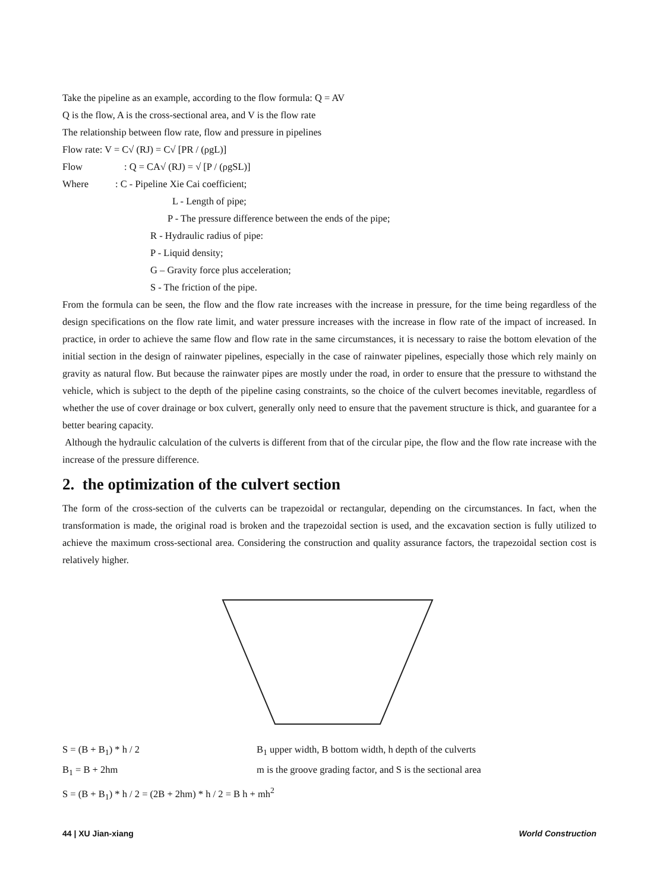Take the pipeline as an example, according to the flow formula: Q = AV
Q is the flow, A is the cross-sectional area, and V is the flow rate
The relationship between flow rate, flow and pressure in pipelines
Flow rate: V = C√ (RJ) = C√ [PR / (ρgL)]
Flow: Q = CA√ (RJ) = √ [P / (ρgSL)]
Where: C - Pipeline Xie Cai coefficient;
L - Length of pipe;
P - The pressure difference between the ends of the pipe;
R - Hydraulic radius of pipe:
P - Liquid density;
G – Gravity force plus acceleration;
S - The friction of the pipe.
From the formula can be seen, the flow and the flow rate increases with the increase in pressure, for the time being regardless of the design specifications on the flow rate limit, and water pressure increases with the increase in flow rate of the impact of increased. In practice, in order to achieve the same flow and flow rate in the same circumstances, it is necessary to raise the bottom elevation of the initial section in the design of rainwater pipelines, especially in the case of rainwater pipelines, especially those which rely mainly on gravity as natural flow. But because the rainwater pipes are mostly under the road, in order to ensure that the pressure to withstand the vehicle, which is subject to the depth of the pipeline casing constraints, so the choice of the culvert becomes inevitable, regardless of whether the use of cover drainage or box culvert, generally only need to ensure that the pavement structure is thick, and guarantee for a better bearing capacity.
Although the hydraulic calculation of the culverts is different from that of the circular pipe, the flow and the flow rate increase with the increase of the pressure difference.
2. the optimization of the culvert section
The form of the cross-section of the culverts can be trapezoidal or rectangular, depending on the circumstances. In fact, when the transformation is made, the original road is broken and the trapezoidal section is used, and the excavation section is fully utilized to achieve the maximum cross-sectional area. Considering the construction and quality assurance factors, the trapezoidal section cost is relatively higher.
S = (B + B<sub>1</sub>) * h / 2 B<sub>1</sub> upper width, B bottom width, h depth of the culverts
B<sub>1</sub> = B + 2hm m is the groove grading factor, and S is the sectional area
S = (B + B<sub>1</sub>) * h / 2 = (2B + 2hm) * h / 2 = B h + mh<sup>2</sup>
44 | XU Jian-xiang World Construction